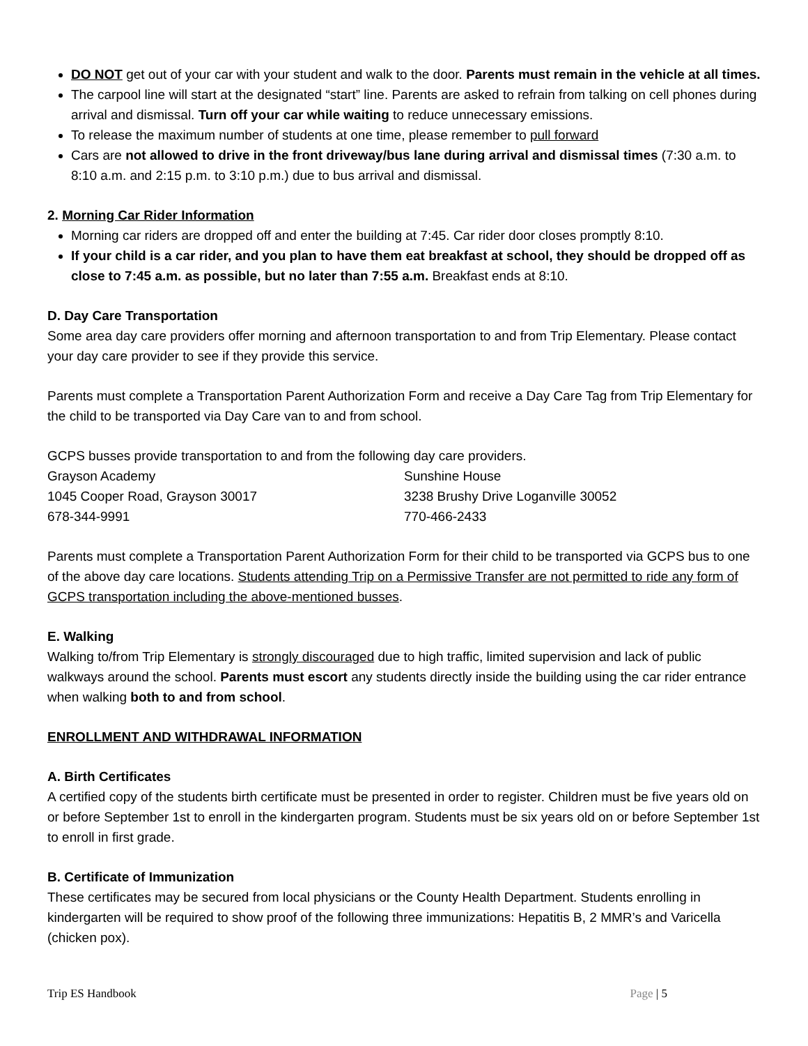DO NOT get out of your car with your student and walk to the door. Parents must remain in the vehicle at all times.
The carpool line will start at the designated “start” line. Parents are asked to refrain from talking on cell phones during arrival and dismissal. Turn off your car while waiting to reduce unnecessary emissions.
To release the maximum number of students at one time, please remember to pull forward
Cars are not allowed to drive in the front driveway/bus lane during arrival and dismissal times (7:30 a.m. to 8:10 a.m. and 2:15 p.m. to 3:10 p.m.) due to bus arrival and dismissal.
2. Morning Car Rider Information
Morning car riders are dropped off and enter the building at 7:45. Car rider door closes promptly 8:10.
If your child is a car rider, and you plan to have them eat breakfast at school, they should be dropped off as close to 7:45 a.m. as possible, but no later than 7:55 a.m. Breakfast ends at 8:10.
D. Day Care Transportation
Some area day care providers offer morning and afternoon transportation to and from Trip Elementary. Please contact your day care provider to see if they provide this service.
Parents must complete a Transportation Parent Authorization Form and receive a Day Care Tag from Trip Elementary for the child to be transported via Day Care van to and from school.
GCPS busses provide transportation to and from the following day care providers.
Grayson Academy
1045 Cooper Road, Grayson 30017
678-344-9991
Sunshine House
3238 Brushy Drive Loganville 30052
770-466-2433
Parents must complete a Transportation Parent Authorization Form for their child to be transported via GCPS bus to one of the above day care locations. Students attending Trip on a Permissive Transfer are not permitted to ride any form of GCPS transportation including the above-mentioned busses.
E. Walking
Walking to/from Trip Elementary is strongly discouraged due to high traffic, limited supervision and lack of public walkways around the school. Parents must escort any students directly inside the building using the car rider entrance when walking both to and from school.
ENROLLMENT AND WITHDRAWAL INFORMATION
A. Birth Certificates
A certified copy of the students birth certificate must be presented in order to register. Children must be five years old on or before September 1st to enroll in the kindergarten program. Students must be six years old on or before September 1st to enroll in first grade.
B. Certificate of Immunization
These certificates may be secured from local physicians or the County Health Department. Students enrolling in kindergarten will be required to show proof of the following three immunizations: Hepatitis B, 2 MMR’s and Varicella (chicken pox).
Trip ES Handbook Page | 5